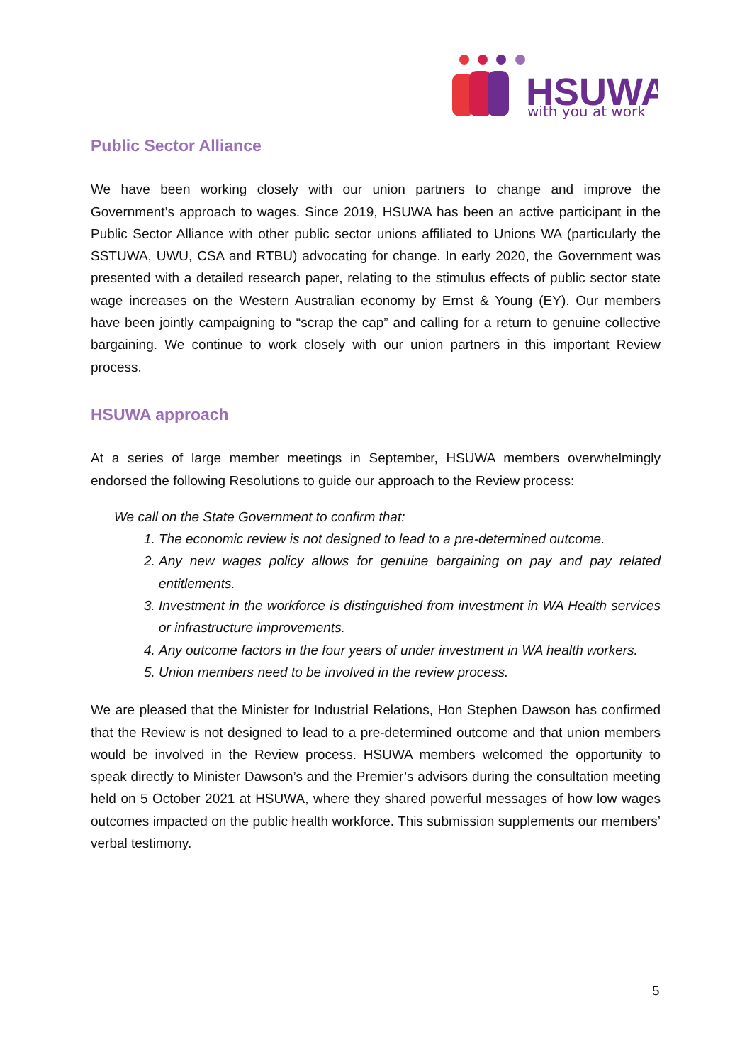HSUWA
with you at work
Public Sector Alliance
We have been working closely with our union partners to change and improve the Government’s approach to wages. Since 2019, HSUWA has been an active participant in the Public Sector Alliance with other public sector unions affiliated to Unions WA (particularly the SSTUWA, UWU, CSA and RTBU) advocating for change. In early 2020, the Government was presented with a detailed research paper, relating to the stimulus effects of public sector state wage increases on the Western Australian economy by Ernst & Young (EY). Our members have been jointly campaigning to “scrap the cap” and calling for a return to genuine collective bargaining. We continue to work closely with our union partners in this important Review process.
HSUWA approach
At a series of large member meetings in September, HSUWA members overwhelmingly endorsed the following Resolutions to guide our approach to the Review process:
We call on the State Government to confirm that:
1. The economic review is not designed to lead to a pre-determined outcome.
2. Any new wages policy allows for genuine bargaining on pay and pay related entitlements.
3. Investment in the workforce is distinguished from investment in WA Health services or infrastructure improvements.
4. Any outcome factors in the four years of under investment in WA health workers.
5. Union members need to be involved in the review process.
We are pleased that the Minister for Industrial Relations, Hon Stephen Dawson has confirmed that the Review is not designed to lead to a pre-determined outcome and that union members would be involved in the Review process. HSUWA members welcomed the opportunity to speak directly to Minister Dawson’s and the Premier’s advisors during the consultation meeting held on 5 October 2021 at HSUWA, where they shared powerful messages of how low wages outcomes impacted on the public health workforce. This submission supplements our members’ verbal testimony.
5